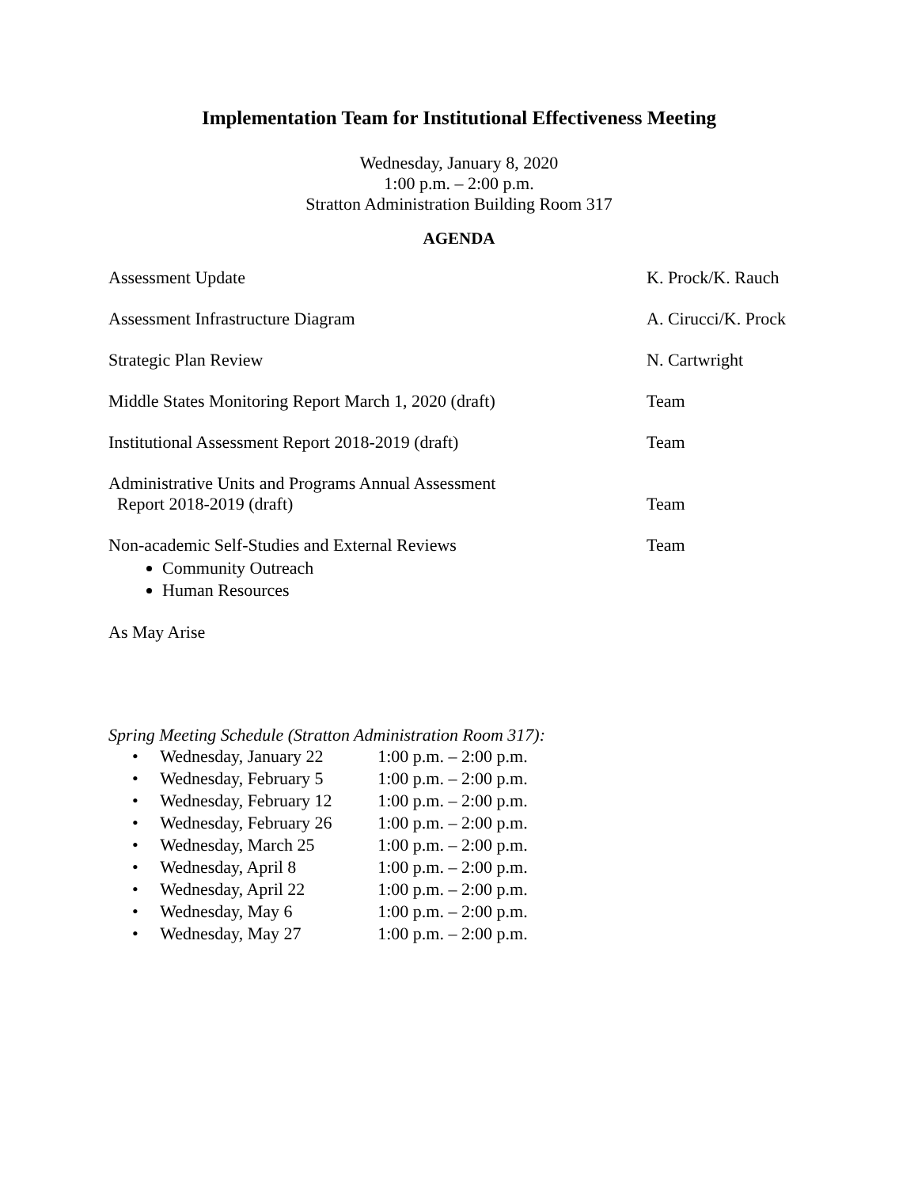Implementation Team for Institutional Effectiveness Meeting
Wednesday, January 8, 2020
1:00 p.m. – 2:00 p.m.
Stratton Administration Building Room 317
AGENDA
| Assessment Update | K. Prock/K. Rauch |
| Assessment Infrastructure Diagram | A. Cirucci/K. Prock |
| Strategic Plan Review | N. Cartwright |
| Middle States Monitoring Report March 1, 2020 (draft) | Team |
| Institutional Assessment Report 2018-2019 (draft) | Team |
| Administrative Units and Programs Annual Assessment Report 2018-2019 (draft) | Team |
| Non-academic Self-Studies and External Reviews Community Outreach Human Resources | Team |
| As May Arise | |
Spring Meeting Schedule (Stratton Administration Room 317):
| • | Wednesday, January 22 | 1:00 p.m. – 2:00 p.m. |
| • | Wednesday, February 5 | 1:00 p.m. – 2:00 p.m. |
| • | Wednesday, February 12 | 1:00 p.m. – 2:00 p.m. |
| • | Wednesday, February 26 | 1:00 p.m. – 2:00 p.m. |
| • | Wednesday, March 25 | 1:00 p.m. – 2:00 p.m. |
| • | Wednesday, April 8 | 1:00 p.m. – 2:00 p.m. |
| • | Wednesday, April 22 | 1:00 p.m. – 2:00 p.m. |
| • | Wednesday, May 6 | 1:00 p.m. – 2:00 p.m. |
| • | Wednesday, May 27 | 1:00 p.m. – 2:00 p.m. |